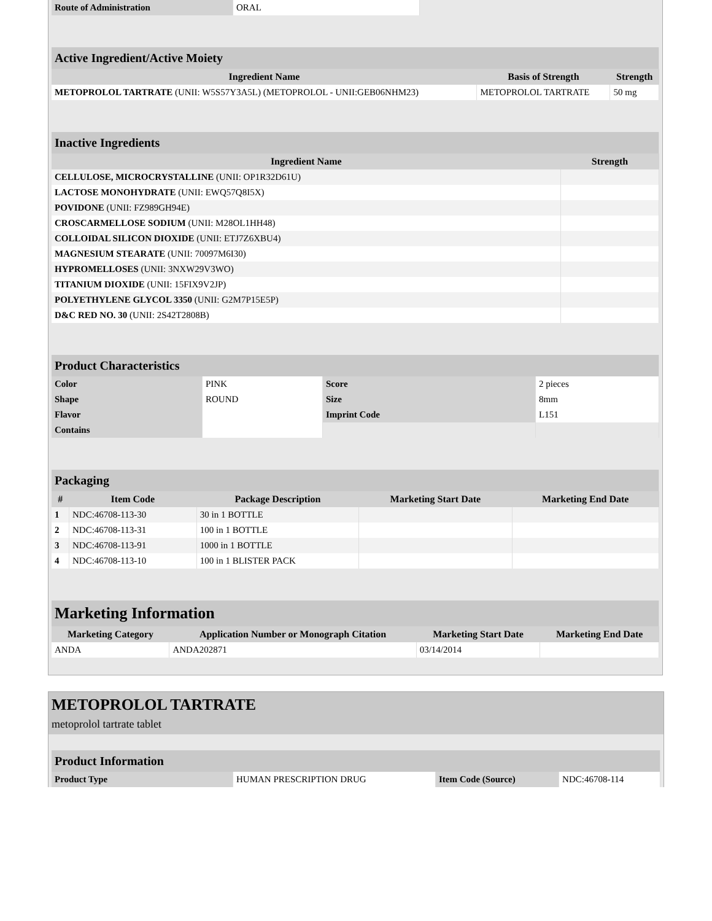| Route of Administration | ORAL |
| Active Ingredient/Active Moiety | | |
| Ingredient Name | Basis of Strength | Strength |
| METOPROLOL TARTRATE (UNII: W5S57Y3A5L) (METOPROLOL - UNII:GEB06NHM23) | METOPROLOL TARTRATE | 50 mg |
| Inactive Ingredients | |
| Ingredient Name | Strength |
| CELLULOSE, MICROCRYSTALLINE (UNII: OP1R32D61U) | |
| LACTOSE MONOHYDRATE (UNII: EWQ57Q8I5X) | |
| POVIDONE (UNII: FZ989GH94E) | |
| CROSCARMELLOSE SODIUM (UNII: M28OL1HH48) | |
| COLLOIDAL SILICON DIOXIDE (UNII: ETJ7Z6XBU4) | |
| MAGNESIUM STEARATE (UNII: 70097M6I30) | |
| HYPROMELLOSES (UNII: 3NXW29V3WO) | |
| TITANIUM DIOXIDE (UNII: 15FIX9V2JP) | |
| POLYETHYLENE GLYCOL 3350 (UNII: G2M7P15E5P) | |
| D&C RED NO. 30 (UNII: 2S42T2808B) | |
| Product Characteristics | | | |
| Color | PINK | Score | 2 pieces |
| Shape | ROUND | Size | 8mm |
| Flavor | | Imprint Code | L151 |
| Contains | | | |
| Packaging | | | | |
| # | Item Code | Package Description | Marketing Start Date | Marketing End Date |
| 1 | NDC:46708-113-30 | 30 in 1 BOTTLE | | |
| 2 | NDC:46708-113-31 | 100 in 1 BOTTLE | | |
| 3 | NDC:46708-113-91 | 1000 in 1 BOTTLE | | |
| 4 | NDC:46708-113-10 | 100 in 1 BLISTER PACK | | |
| Marketing Information | | | |
| Marketing Category | Application Number or Monograph Citation | Marketing Start Date | Marketing End Date |
| ANDA | ANDA202871 | 03/14/2014 | |
METOPROLOL TARTRATE
metoprolol tartrate tablet
| Product Information | | | |
| Product Type | HUMAN PRESCRIPTION DRUG | Item Code (Source) | NDC:46708-114 |